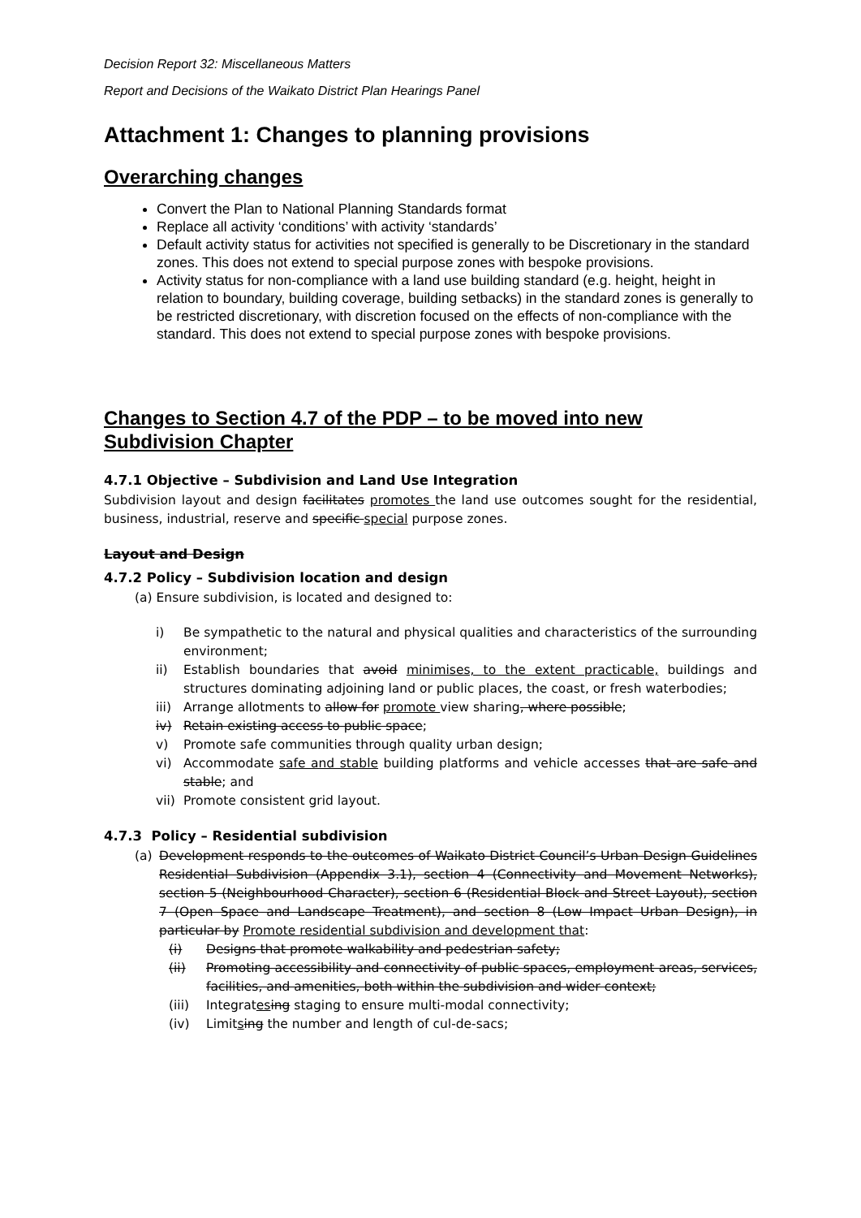Decision Report 32: Miscellaneous Matters
Report and Decisions of the Waikato District Plan Hearings Panel
Attachment 1: Changes to planning provisions
Overarching changes
Convert the Plan to National Planning Standards format
Replace all activity ‘conditions’ with activity ‘standards’
Default activity status for activities not specified is generally to be Discretionary in the standard zones. This does not extend to special purpose zones with bespoke provisions.
Activity status for non-compliance with a land use building standard (e.g. height, height in relation to boundary, building coverage, building setbacks) in the standard zones is generally to be restricted discretionary, with discretion focused on the effects of non-compliance with the standard. This does not extend to special purpose zones with bespoke provisions.
Changes to Section 4.7 of the PDP – to be moved into new Subdivision Chapter
4.7.1 Objective – Subdivision and Land Use Integration
Subdivision layout and design facilitates promotes the land use outcomes sought for the residential, business, industrial, reserve and specific special purpose zones.
Layout and Design
4.7.2 Policy – Subdivision location and design
(a) Ensure subdivision, is located and designed to:
i) Be sympathetic to the natural and physical qualities and characteristics of the surrounding environment;
ii) Establish boundaries that avoid minimises, to the extent practicable, buildings and structures dominating adjoining land or public places, the coast, or fresh waterbodies;
iii) Arrange allotments to allow for promote view sharing, where possible;
iv) Retain existing access to public space;
v) Promote safe communities through quality urban design;
vi) Accommodate safe and stable building platforms and vehicle accesses that are safe and stable; and
vii) Promote consistent grid layout.
4.7.3 Policy – Residential subdivision
(a) Development responds to the outcomes of Waikato District Council’s Urban Design Guidelines Residential Subdivision (Appendix 3.1), section 4 (Connectivity and Movement Networks), section 5 (Neighbourhood Character), section 6 (Residential Block and Street Layout), section 7 (Open Space and Landscape Treatment), and section 8 (Low Impact Urban Design), in particular by Promote residential subdivision and development that:
(i) Designs that promote walkability and pedestrian safety;
(ii) Promoting accessibility and connectivity of public spaces, employment areas, services, facilities, and amenities, both within the subdivision and wider context;
(iii) Integrates ing staging to ensure multi-modal connectivity;
(iv) Limitsing the number and length of cul-de-sacs;